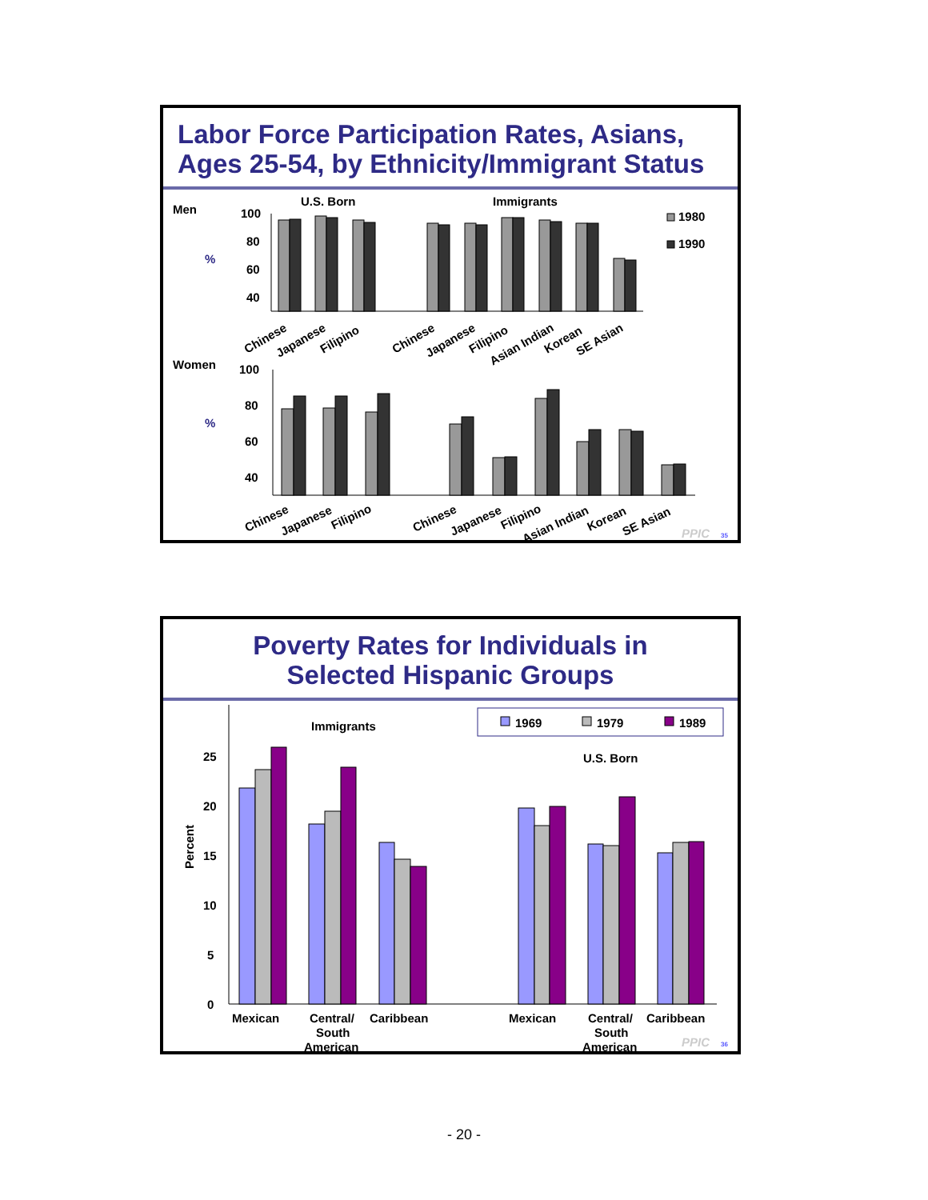Labor Force Participation Rates, Asians,
Ages 25-54, by Ethnicity/Immigrant Status
Men
%
U.S. Born
Immigrants
100
80
60
40
1980
1990
Chinese
Japanese
Filipino
Chinese
Japanese
Filipino
Asian Indian
Korean
SE Asian
Women
%
100
80
60
40
Chinese
Japanese
Filipino
Chinese
Japanese
Filipino
Asian Indian
Korean
SE Asian
PPIC
35
Poverty Rates for Individuals in
Selected Hispanic Groups
1969
1979
1989
Immigrants
U.S. Born
Percent
25
20
15
10
5
0
Mexican
Central/
South
American
Caribbean
Mexican
Central/
South
American
Caribbean
PPIC
36
- 20 -